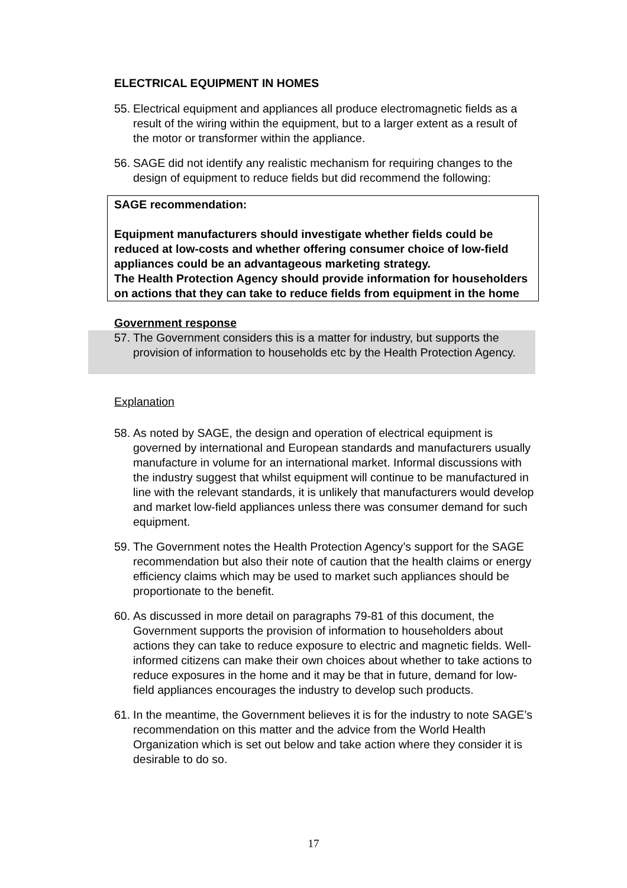ELECTRICAL EQUIPMENT IN HOMES
55. Electrical equipment and appliances all produce electromagnetic fields as a result of the wiring within the equipment, but to a larger extent as a result of the motor or transformer within the appliance.
56. SAGE did not identify any realistic mechanism for requiring changes to the design of equipment to reduce fields but did recommend the following:
SAGE recommendation:
Equipment manufacturers should investigate whether fields could be reduced at low-costs and whether offering consumer choice of low-field appliances could be an advantageous marketing strategy.
The Health Protection Agency should provide information for householders on actions that they can take to reduce fields from equipment in the home
Government response
57. The Government considers this is a matter for industry, but supports the provision of information to households etc by the Health Protection Agency.
Explanation
58. As noted by SAGE, the design and operation of electrical equipment is governed by international and European standards and manufacturers usually manufacture in volume for an international market. Informal discussions with the industry suggest that whilst equipment will continue to be manufactured in line with the relevant standards, it is unlikely that manufacturers would develop and market low-field appliances unless there was consumer demand for such equipment.
59. The Government notes the Health Protection Agency’s support for the SAGE recommendation but also their note of caution that the health claims or energy efficiency claims which may be used to market such appliances should be proportionate to the benefit.
60. As discussed in more detail on paragraphs 79-81 of this document, the Government supports the provision of information to householders about actions they can take to reduce exposure to electric and magnetic fields. Well-informed citizens can make their own choices about whether to take actions to reduce exposures in the home and it may be that in future, demand for low-field appliances encourages the industry to develop such products.
61. In the meantime, the Government believes it is for the industry to note SAGE’s recommendation on this matter and the advice from the World Health Organization which is set out below and take action where they consider it is desirable to do so.
17